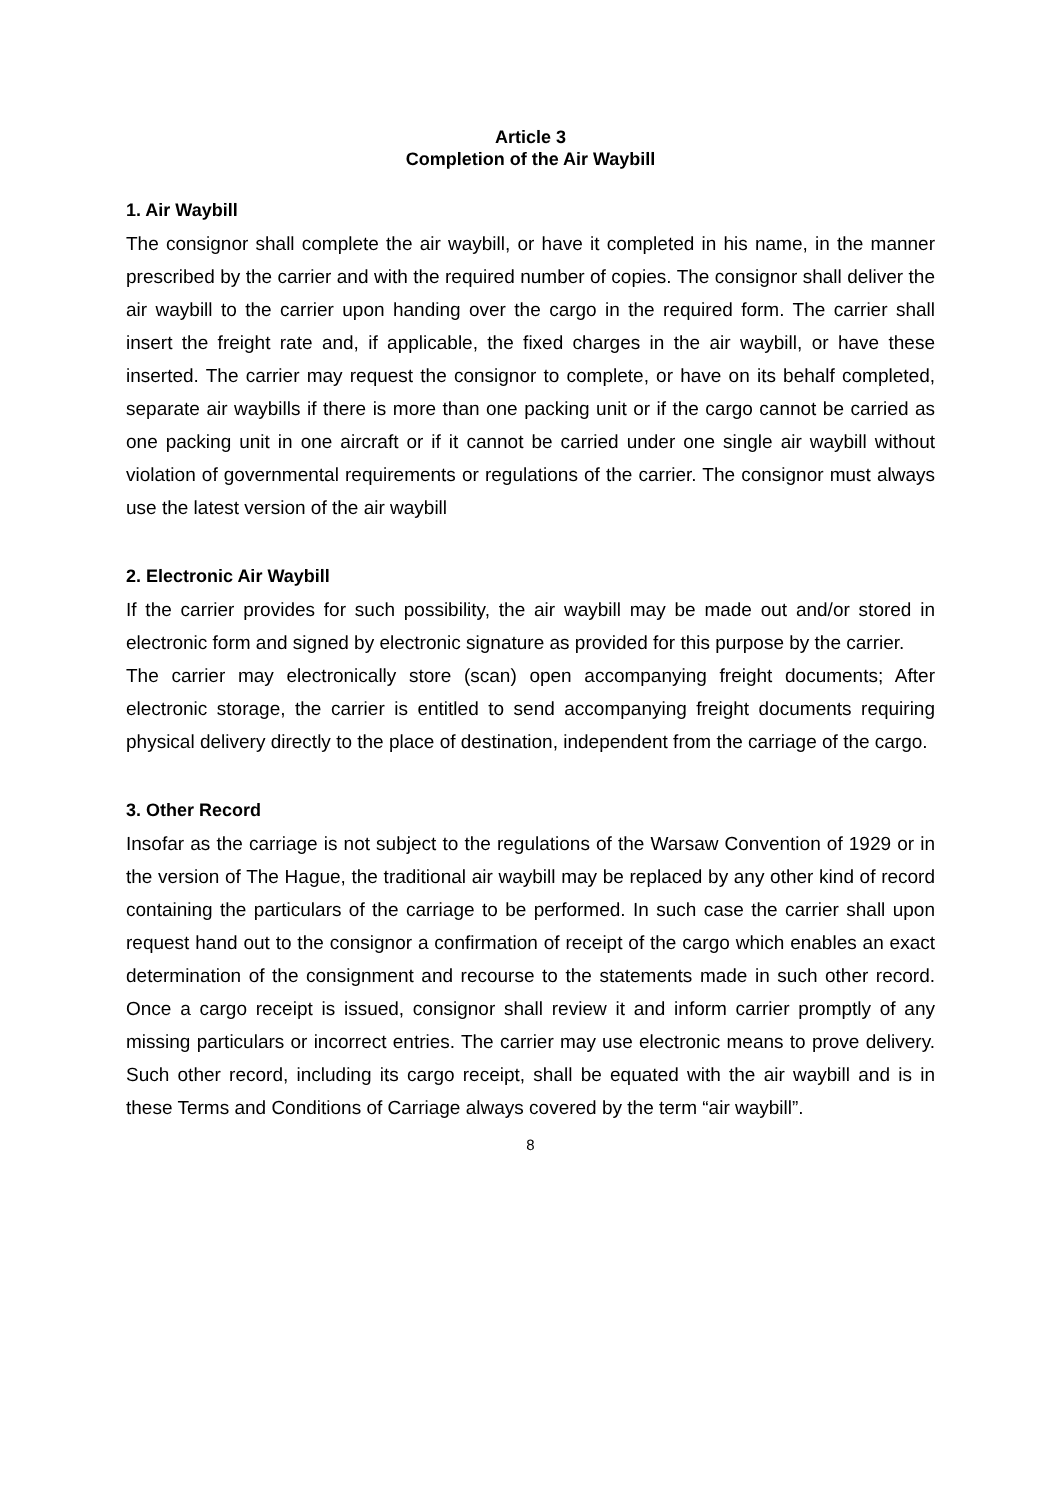Article 3
Completion of the Air Waybill
1. Air Waybill
The consignor shall complete the air waybill, or have it completed in his name, in the manner prescribed by the carrier and with the required number of copies. The consignor shall deliver the air waybill to the carrier upon handing over the cargo in the required form. The carrier shall insert the freight rate and, if applicable, the fixed charges in the air waybill, or have these inserted. The carrier may request the consignor to complete, or have on its behalf completed, separate air waybills if there is more than one packing unit or if the cargo cannot be carried as one packing unit in one aircraft or if it cannot be carried under one single air waybill without violation of governmental requirements or regulations of the carrier. The consignor must always use the latest version of the air waybill
2. Electronic Air Waybill
If the carrier provides for such possibility, the air waybill may be made out and/or stored in electronic form and signed by electronic signature as provided for this purpose by the carrier.
The carrier may electronically store (scan) open accompanying freight documents; After electronic storage, the carrier is entitled to send accompanying freight documents requiring physical delivery directly to the place of destination, independent from the carriage of the cargo.
3. Other Record
Insofar as the carriage is not subject to the regulations of the Warsaw Convention of 1929 or in the version of The Hague, the traditional air waybill may be replaced by any other kind of record containing the particulars of the carriage to be performed. In such case the carrier shall upon request hand out to the consignor a confirmation of receipt of the cargo which enables an exact determination of the consignment and recourse to the statements made in such other record. Once a cargo receipt is issued, consignor shall review it and inform carrier promptly of any missing particulars or incorrect entries. The carrier may use electronic means to prove delivery. Such other record, including its cargo receipt, shall be equated with the air waybill and is in these Terms and Conditions of Carriage always covered by the term “air waybill”.
8